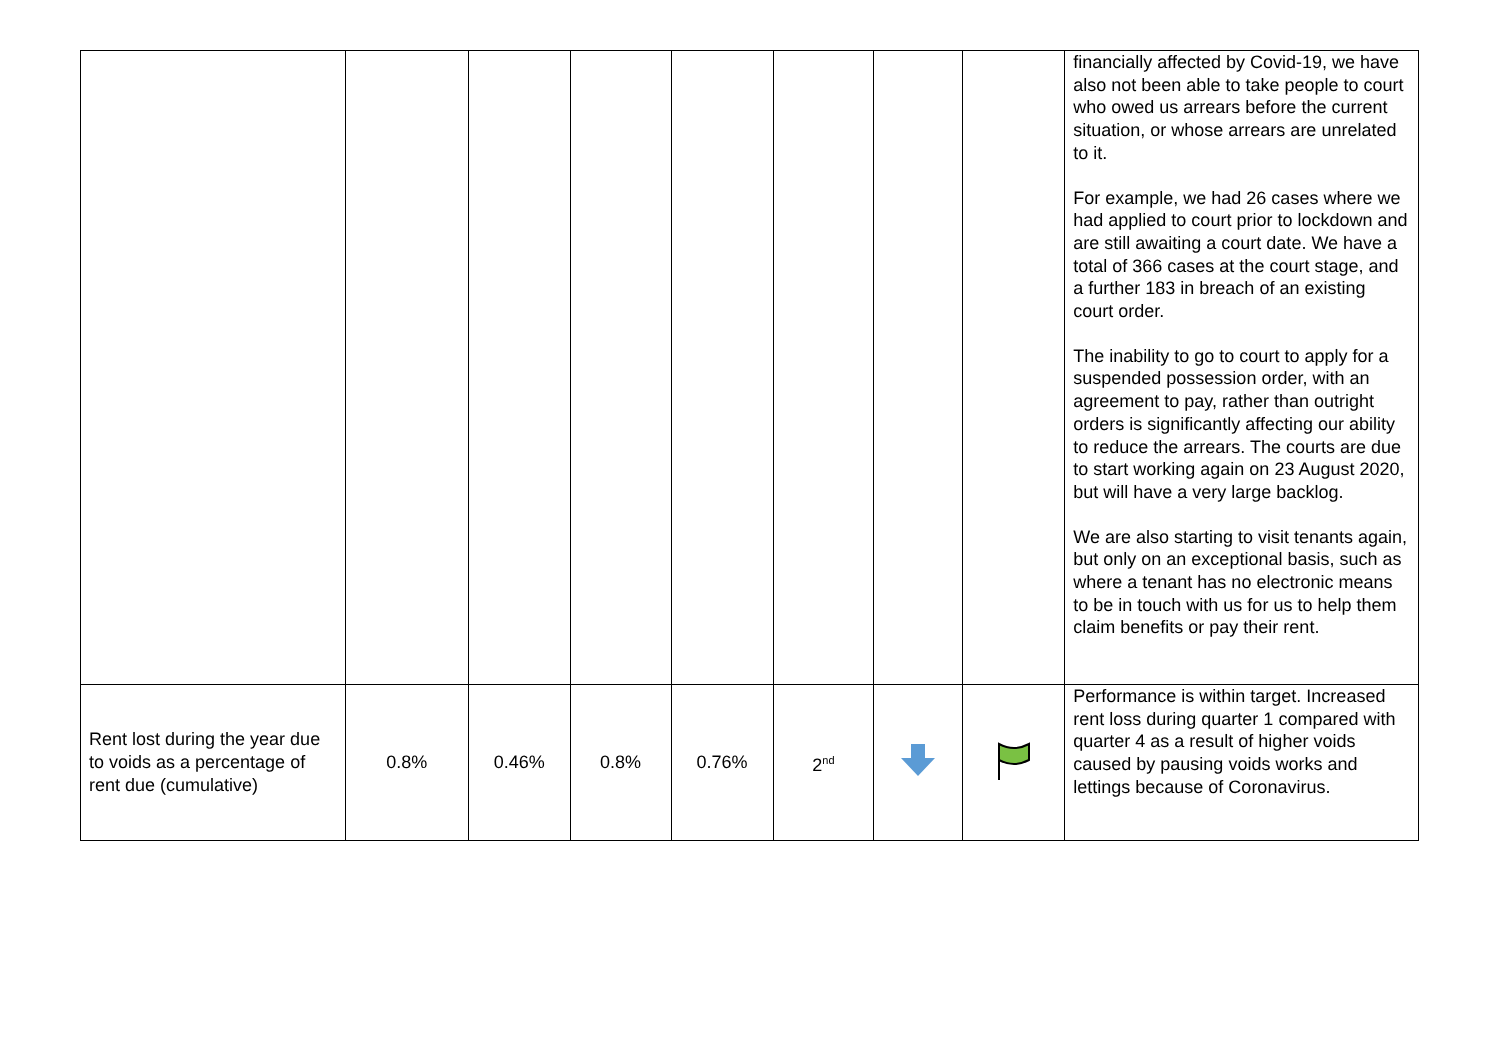| | | | | | | | | financially affected by Covid-19, we have also not been able to take people to court who owed us arrears before the current situation, or whose arrears are unrelated to it. For example, we had 26 cases where we had applied to court prior to lockdown and are still awaiting a court date. We have a total of 366 cases at the court stage, and a further 183 in breach of an existing court order. The inability to go to court to apply for a suspended possession order, with an agreement to pay, rather than outright orders is significantly affecting our ability to reduce the arrears. The courts are due to start working again on 23 August 2020, but will have a very large backlog. We are also starting to visit tenants again, but only on an exceptional basis, such as where a tenant has no electronic means to be in touch with us for us to help them claim benefits or pay their rent. |
| Rent lost during the year due to voids as a percentage of rent due (cumulative) | 0.8% | 0.46% | 0.8% | 0.76% | 2<sup>nd</sup> | | | Performance is within target. Increased rent loss during quarter 1 compared with quarter 4 as a result of higher voids caused by pausing voids works and lettings because of Coronavirus. |